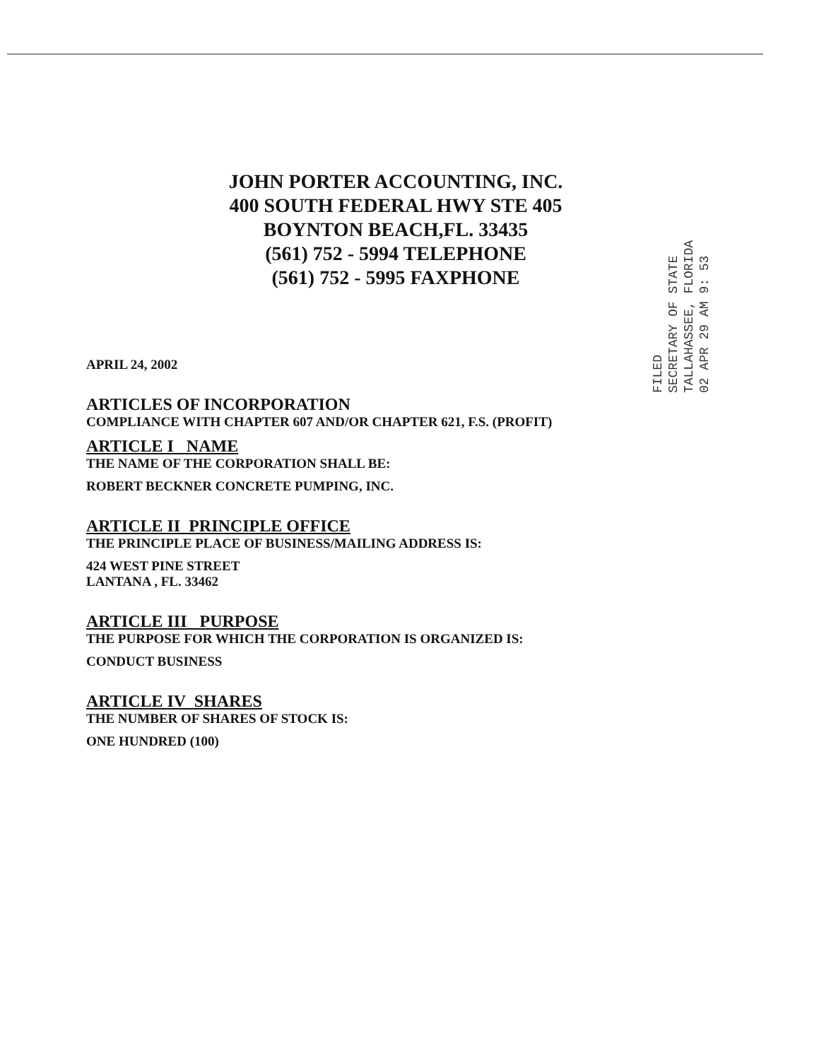JOHN PORTER ACCOUNTING, INC.
400 SOUTH FEDERAL HWY STE 405
BOYNTON BEACH,FL. 33435
(561) 752 - 5994 TELEPHONE
(561) 752 - 5995 FAXPHONE
FILED
SECRETARY OF STATE
TALLAHASSEE, FLORIDA
02 APR 29 AM 9: 53
APRIL 24, 2002
ARTICLES OF INCORPORATION
COMPLIANCE WITH CHAPTER 607 AND/OR CHAPTER 621, F.S. (PROFIT)
ARTICLE I NAME
THE NAME OF THE CORPORATION SHALL BE:
ROBERT BECKNER CONCRETE PUMPING, INC.
ARTICLE II PRINCIPLE OFFICE
THE PRINCIPLE PLACE OF BUSINESS/MAILING ADDRESS IS:
424 WEST PINE STREET
LANTANA , FL. 33462
ARTICLE III PURPOSE
THE PURPOSE FOR WHICH THE CORPORATION IS ORGANIZED IS:
CONDUCT BUSINESS
ARTICLE IV SHARES
THE NUMBER OF SHARES OF STOCK IS:
ONE HUNDRED (100)